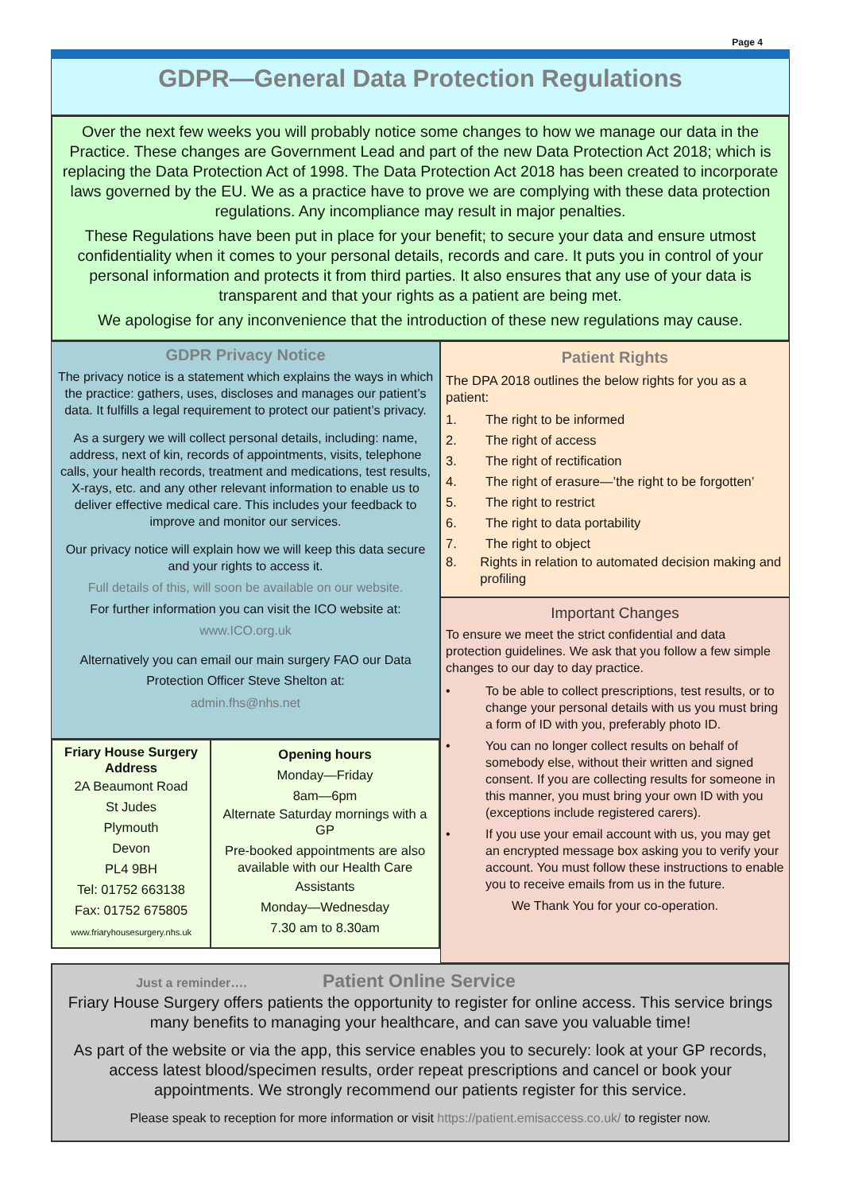Page 4
GDPR—General Data Protection Regulations
Over the next few weeks you will probably notice some changes to how we manage our data in the Practice. These changes are Government Lead and part of the new Data Protection Act 2018; which is replacing the Data Protection Act of 1998. The Data Protection Act 2018 has been created to incorporate laws governed by the EU. We as a practice have to prove we are complying with these data protection regulations. Any incompliance may result in major penalties.
These Regulations have been put in place for your benefit; to secure your data and ensure utmost confidentiality when it comes to your personal details, records and care. It puts you in control of your personal information and protects it from third parties. It also ensures that any use of your data is transparent and that your rights as a patient are being met.
We apologise for any inconvenience that the introduction of these new regulations may cause.
GDPR Privacy Notice
The privacy notice is a statement which explains the ways in which the practice: gathers, uses, discloses and manages our patient’s data. It fulfills a legal requirement to protect our patient’s privacy.
As a surgery we will collect personal details, including: name, address, next of kin, records of appointments, visits, telephone calls, your health records, treatment and medications, test results, X-rays, etc. and any other relevant information to enable us to deliver effective medical care. This includes your feedback to improve and monitor our services.
Our privacy notice will explain how we will keep this data secure and your rights to access it.
Full details of this, will soon be available on our website.
For further information you can visit the ICO website at:
www.ICO.org.uk
Alternatively you can email our main surgery FAO our Data Protection Officer Steve Shelton at:
admin.fhs@nhs.net
Friary House Surgery Address
2A Beaumont Road
St Judes
Plymouth
Devon
PL4 9BH
Tel: 01752 663138
Fax: 01752 675805
www.friaryhousesurgery.nhs.uk
Opening hours
Monday—Friday
8am—6pm
Alternate Saturday mornings with a GP
Pre-booked appointments are also available with our Health Care
Assistants
Monday—Wednesday
7.30 am to 8.30am
Patient Rights
The DPA 2018 outlines the below rights for you as a patient:
1. The right to be informed
2. The right of access
3. The right of rectification
4. The right of erasure—’the right to be forgotten’
5. The right to restrict
6. The right to data portability
7. The right to object
8. Rights in relation to automated decision making and profiling
Important Changes
To ensure we meet the strict confidential and data protection guidelines. We ask that you follow a few simple changes to our day to day practice.
• To be able to collect prescriptions, test results, or to change your personal details with us you must bring a form of ID with you, preferably photo ID.
• You can no longer collect results on behalf of somebody else, without their written and signed consent. If you are collecting results for someone in this manner, you must bring your own ID with you (exceptions include registered carers).
• If you use your email account with us, you may get an encrypted message box asking you to verify your account. You must follow these instructions to enable you to receive emails from us in the future.
We Thank You for your co-operation.
Just a reminder…. Patient Online Service
Friary House Surgery offers patients the opportunity to register for online access. This service brings many benefits to managing your healthcare, and can save you valuable time!
As part of the website or via the app, this service enables you to securely: look at your GP records, access latest blood/specimen results, order repeat prescriptions and cancel or book your appointments. We strongly recommend our patients register for this service.
Please speak to reception for more information or visit https://patient.emisaccess.co.uk/ to register now.